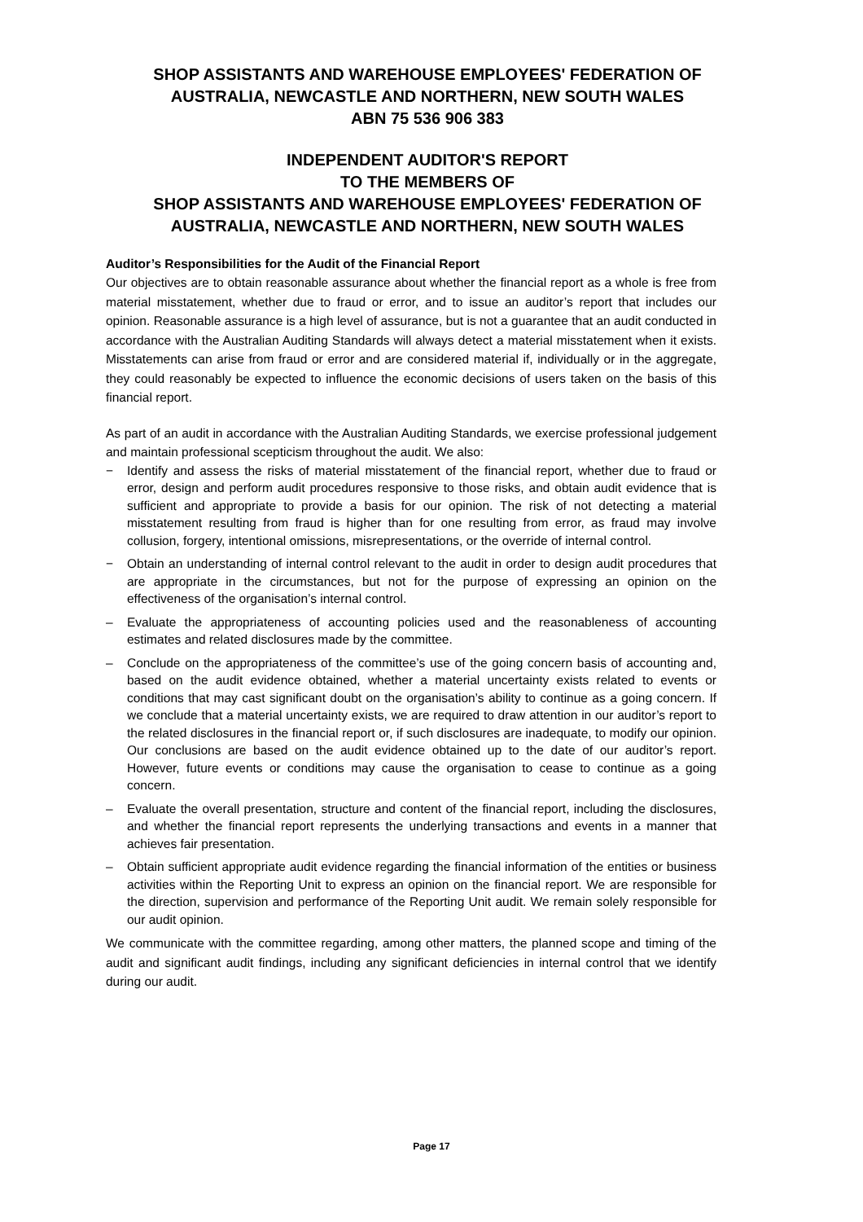SHOP ASSISTANTS AND WAREHOUSE EMPLOYEES' FEDERATION OF AUSTRALIA, NEWCASTLE AND NORTHERN, NEW SOUTH WALES
ABN 75 536 906 383
INDEPENDENT AUDITOR'S REPORT
TO THE MEMBERS OF
SHOP ASSISTANTS AND WAREHOUSE EMPLOYEES' FEDERATION OF AUSTRALIA, NEWCASTLE AND NORTHERN, NEW SOUTH WALES
Auditor’s Responsibilities for the Audit of the Financial Report
Our objectives are to obtain reasonable assurance about whether the financial report as a whole is free from material misstatement, whether due to fraud or error, and to issue an auditor’s report that includes our opinion. Reasonable assurance is a high level of assurance, but is not a guarantee that an audit conducted in accordance with the Australian Auditing Standards will always detect a material misstatement when it exists. Misstatements can arise from fraud or error and are considered material if, individually or in the aggregate, they could reasonably be expected to influence the economic decisions of users taken on the basis of this financial report.
As part of an audit in accordance with the Australian Auditing Standards, we exercise professional judgement and maintain professional scepticism throughout the audit. We also:
− Identify and assess the risks of material misstatement of the financial report, whether due to fraud or error, design and perform audit procedures responsive to those risks, and obtain audit evidence that is sufficient and appropriate to provide a basis for our opinion. The risk of not detecting a material misstatement resulting from fraud is higher than for one resulting from error, as fraud may involve collusion, forgery, intentional omissions, misrepresentations, or the override of internal control.
− Obtain an understanding of internal control relevant to the audit in order to design audit procedures that are appropriate in the circumstances, but not for the purpose of expressing an opinion on the effectiveness of the organisation’s internal control.
– Evaluate the appropriateness of accounting policies used and the reasonableness of accounting estimates and related disclosures made by the committee.
– Conclude on the appropriateness of the committee’s use of the going concern basis of accounting and, based on the audit evidence obtained, whether a material uncertainty exists related to events or conditions that may cast significant doubt on the organisation’s ability to continue as a going concern. If we conclude that a material uncertainty exists, we are required to draw attention in our auditor’s report to the related disclosures in the financial report or, if such disclosures are inadequate, to modify our opinion. Our conclusions are based on the audit evidence obtained up to the date of our auditor’s report. However, future events or conditions may cause the organisation to cease to continue as a going concern.
– Evaluate the overall presentation, structure and content of the financial report, including the disclosures, and whether the financial report represents the underlying transactions and events in a manner that achieves fair presentation.
– Obtain sufficient appropriate audit evidence regarding the financial information of the entities or business activities within the Reporting Unit to express an opinion on the financial report. We are responsible for the direction, supervision and performance of the Reporting Unit audit. We remain solely responsible for our audit opinion.
We communicate with the committee regarding, among other matters, the planned scope and timing of the audit and significant audit findings, including any significant deficiencies in internal control that we identify during our audit.
Page 17